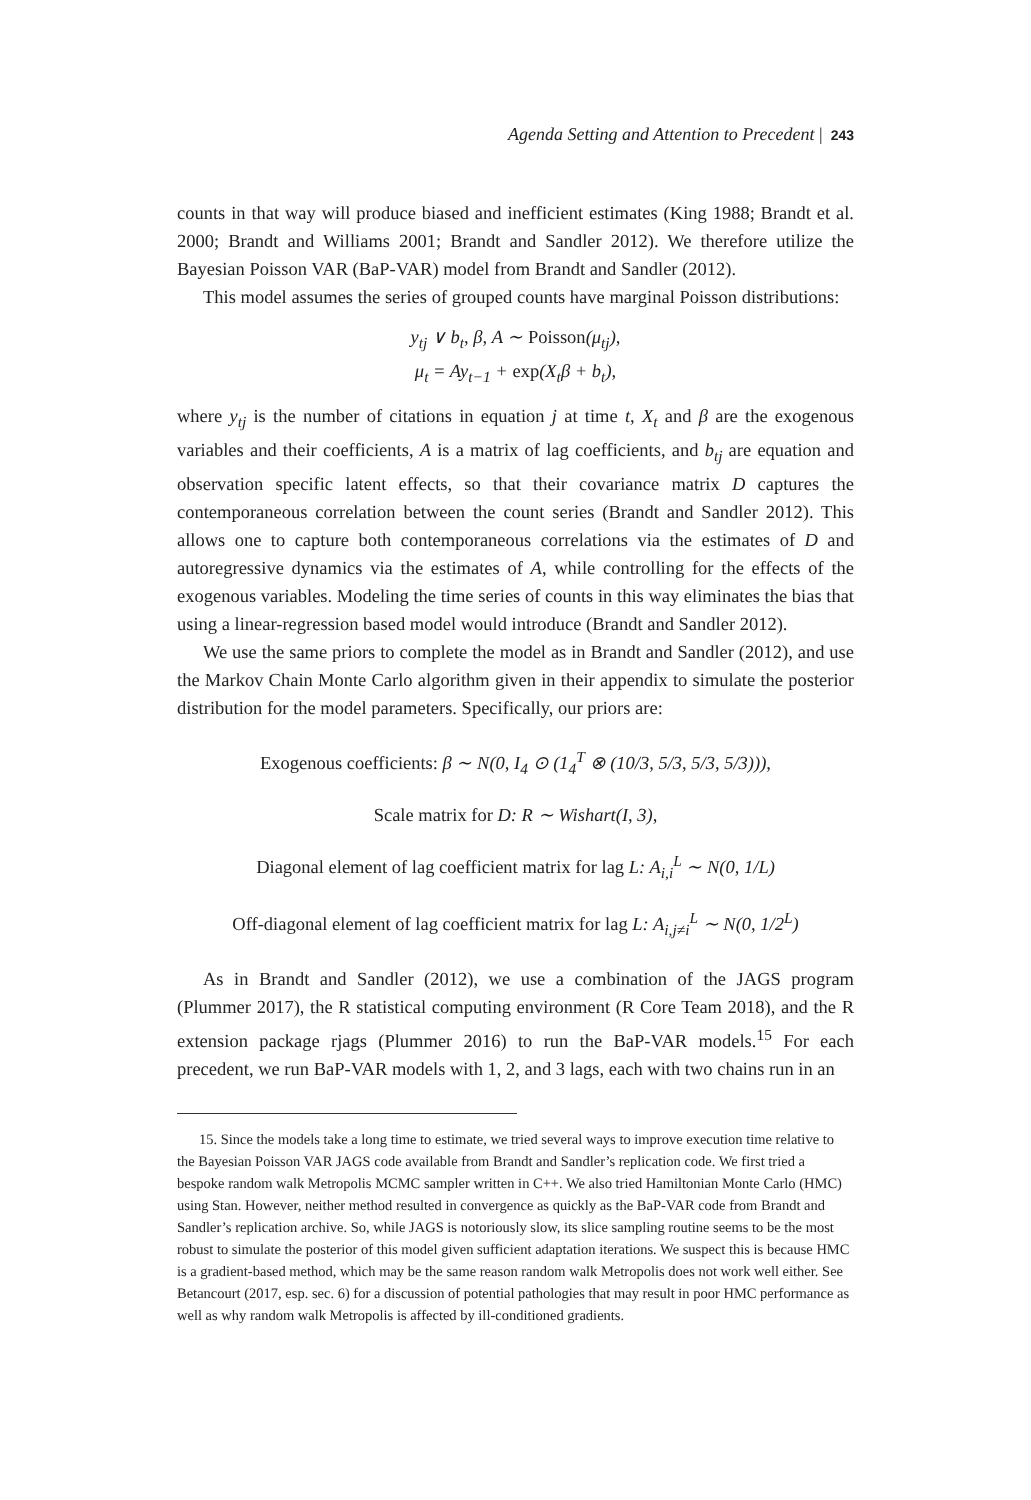Agenda Setting and Attention to Precedent | 243
counts in that way will produce biased and inefficient estimates (King 1988; Brandt et al. 2000; Brandt and Williams 2001; Brandt and Sandler 2012). We therefore utilize the Bayesian Poisson VAR (BaP-VAR) model from Brandt and Sandler (2012).
This model assumes the series of grouped counts have marginal Poisson distributions:
y<sub>tj</sub> ∨ b<sub>t</sub>, β, A ∼ Poisson(μ<sub>tj</sub>),
μ<sub>t</sub> = Ay<sub>t−1</sub> + exp(X<sub>t</sub>β + b<sub>t</sub>),
where y<sub>tj</sub> is the number of citations in equation j at time t, X<sub>t</sub> and β are the exogenous variables and their coefficients, A is a matrix of lag coefficients, and b<sub>tj</sub> are equation and observation specific latent effects, so that their covariance matrix D captures the contemporaneous correlation between the count series (Brandt and Sandler 2012). This allows one to capture both contemporaneous correlations via the estimates of D and autoregressive dynamics via the estimates of A, while controlling for the effects of the exogenous variables. Modeling the time series of counts in this way eliminates the bias that using a linear-regression based model would introduce (Brandt and Sandler 2012).
We use the same priors to complete the model as in Brandt and Sandler (2012), and use the Markov Chain Monte Carlo algorithm given in their appendix to simulate the posterior distribution for the model parameters. Specifically, our priors are:
Exogenous coefficients: β ∼ N(0, I<sub>4</sub> ⊙ (1<sub>4</sub><sup>T</sup> ⊗ (10/3, 5/3, 5/3, 5/3))),
Scale matrix for D: R ∼ Wishart(I, 3),
Diagonal element of lag coefficient matrix for lag L: A<sub>i,i</sub><sup>L</sup> ∼ N(0, 1/L)
Off-diagonal element of lag coefficient matrix for lag L: A<sub>i,j≠i</sub><sup>L</sup> ∼ N(0, 1/2<sup>L</sup>)
As in Brandt and Sandler (2012), we use a combination of the JAGS program (Plummer 2017), the R statistical computing environment (R Core Team 2018), and the R extension package rjags (Plummer 2016) to run the BaP-VAR models.<sup>15</sup> For each precedent, we run BaP-VAR models with 1, 2, and 3 lags, each with two chains run in an
15. Since the models take a long time to estimate, we tried several ways to improve execution time relative to the Bayesian Poisson VAR JAGS code available from Brandt and Sandler’s replication code. We first tried a bespoke random walk Metropolis MCMC sampler written in C++. We also tried Hamiltonian Monte Carlo (HMC) using Stan. However, neither method resulted in convergence as quickly as the BaP-VAR code from Brandt and Sandler’s replication archive. So, while JAGS is notoriously slow, its slice sampling routine seems to be the most robust to simulate the posterior of this model given sufficient adaptation iterations. We suspect this is because HMC is a gradient-based method, which may be the same reason random walk Metropolis does not work well either. See Betancourt (2017, esp. sec. 6) for a discussion of potential pathologies that may result in poor HMC performance as well as why random walk Metropolis is affected by ill-conditioned gradients.